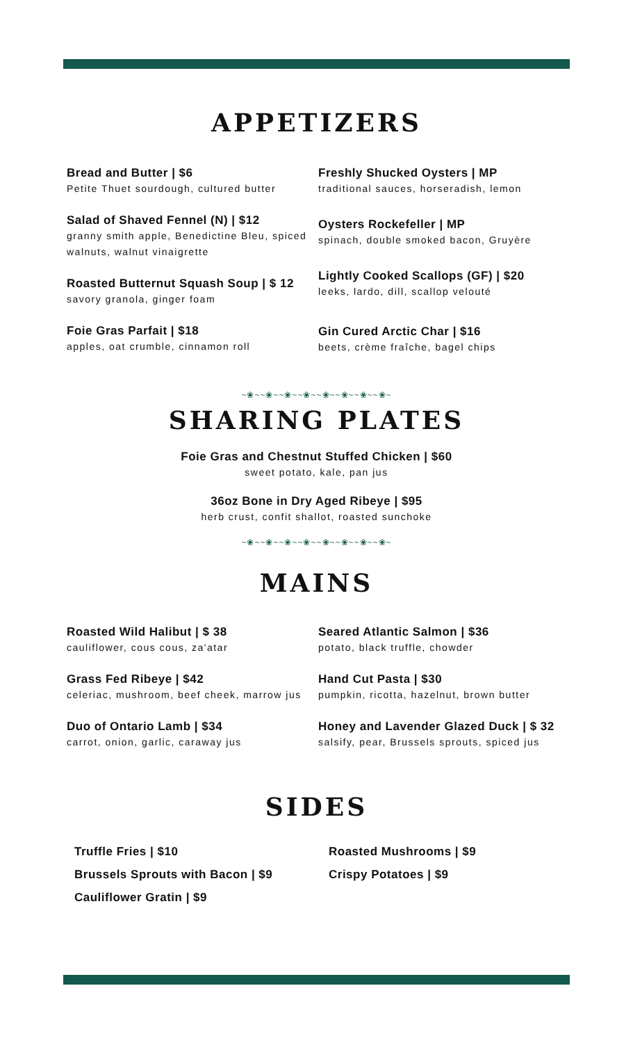APPETIZERS
Bread and Butter | $6
Petite Thuet sourdough, cultured butter
Salad of Shaved Fennel (N) | $12
granny smith apple, Benedictine Bleu, spiced walnuts, walnut vinaigrette
Roasted Butternut Squash Soup | $ 12
savory granola, ginger foam
Foie Gras Parfait | $18
apples, oat crumble, cinnamon roll
Freshly Shucked Oysters | MP
traditional sauces, horseradish, lemon
Oysters Rockefeller | MP
spinach, double smoked bacon, Gruyère
Lightly Cooked Scallops (GF) | $20
leeks, lardo, dill, scallop velouté
Gin Cured Arctic Char | $16
beets, crème fraîche, bagel chips
~❀~~❀~~❀~~❀~~❀~~❀~~❀~~❀~
SHARING PLATES
Foie Gras and Chestnut Stuffed Chicken | $60
sweet potato, kale, pan jus
36oz Bone in Dry Aged Ribeye | $95
herb crust, confit shallot, roasted sunchoke
~❀~~❀~~❀~~❀~~❀~~❀~~❀~~❀~
MAINS
Roasted Wild Halibut | $ 38
cauliflower, cous cous, za'atar
Grass Fed Ribeye | $42
celeriac, mushroom, beef cheek, marrow jus
Duo of Ontario Lamb | $34
carrot, onion, garlic, caraway jus
Seared Atlantic Salmon | $36
potato, black truffle, chowder
Hand Cut Pasta | $30
pumpkin, ricotta, hazelnut, brown butter
Honey and Lavender Glazed Duck | $ 32
salsify, pear, Brussels sprouts, spiced jus
SIDES
Truffle Fries | $10
Brussels Sprouts with Bacon | $9
Cauliflower Gratin | $9
Roasted Mushrooms | $9
Crispy Potatoes | $9